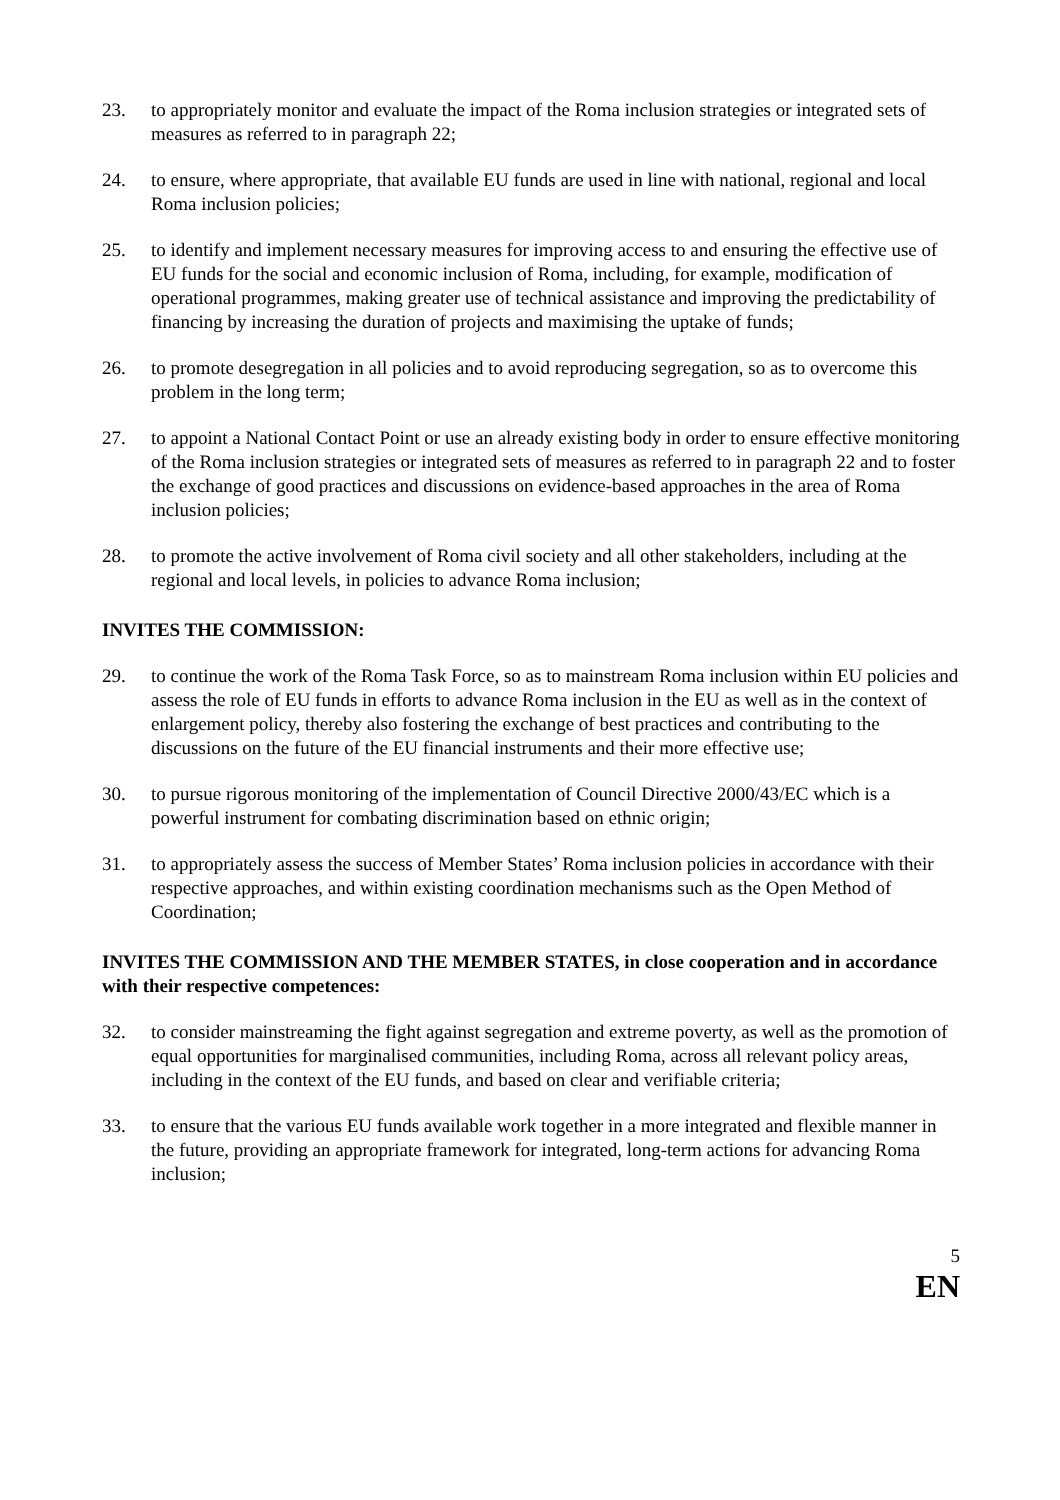23. to appropriately monitor and evaluate the impact of the Roma inclusion strategies or integrated sets of measures as referred to in paragraph 22;
24. to ensure, where appropriate, that available EU funds are used in line with national, regional and local Roma inclusion policies;
25. to identify and implement necessary measures for improving access to and ensuring the effective use of EU funds for the social and economic inclusion of Roma, including, for example, modification of operational programmes, making greater use of technical assistance and improving the predictability of financing by increasing the duration of projects and maximising the uptake of funds;
26. to promote desegregation in all policies and to avoid reproducing segregation, so as to overcome this problem in the long term;
27. to appoint a National Contact Point or use an already existing body in order to ensure effective monitoring of the Roma inclusion strategies or integrated sets of measures as referred to in paragraph 22 and to foster the exchange of good practices and discussions on evidence-based approaches in the area of Roma inclusion policies;
28. to promote the active involvement of Roma civil society and all other stakeholders, including at the regional and local levels, in policies to advance Roma inclusion;
INVITES THE COMMISSION:
29. to continue the work of the Roma Task Force, so as to mainstream Roma inclusion within EU policies and assess the role of EU funds in efforts to advance Roma inclusion in the EU as well as in the context of enlargement policy, thereby also fostering the exchange of best practices and contributing to the discussions on the future of the EU financial instruments and their more effective use;
30. to pursue rigorous monitoring of the implementation of Council Directive 2000/43/EC which is a powerful instrument for combating discrimination based on ethnic origin;
31. to appropriately assess the success of Member States’ Roma inclusion policies in accordance with their respective approaches, and within existing coordination mechanisms such as the Open Method of Coordination;
INVITES THE COMMISSION AND THE MEMBER STATES, in close cooperation and in accordance with their respective competences:
32. to consider mainstreaming the fight against segregation and extreme poverty, as well as the promotion of equal opportunities for marginalised communities, including Roma, across all relevant policy areas, including in the context of the EU funds, and based on clear and verifiable criteria;
33. to ensure that the various EU funds available work together in a more integrated and flexible manner in the future, providing an appropriate framework for integrated, long-term actions for advancing Roma inclusion;
5
EN